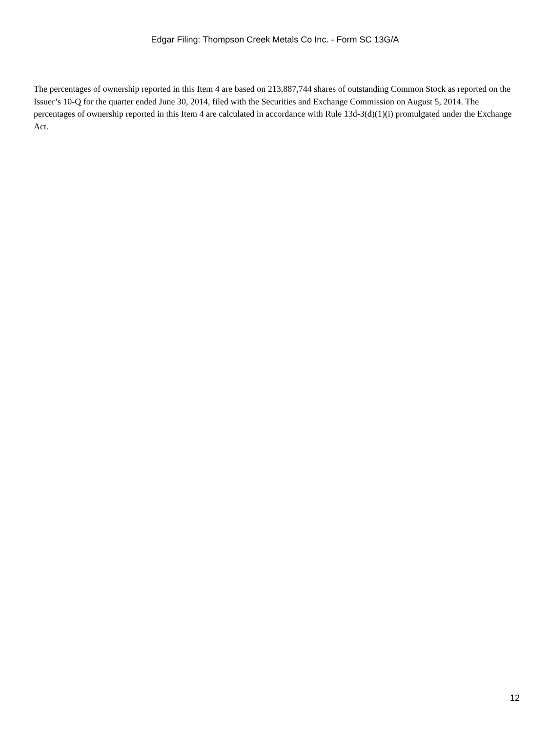Edgar Filing: Thompson Creek Metals Co Inc. - Form SC 13G/A
The percentages of ownership reported in this Item 4 are based on 213,887,744 shares of outstanding Common Stock as reported on the Issuer’s 10-Q for the quarter ended June 30, 2014, filed with the Securities and Exchange Commission on August 5, 2014. The percentages of ownership reported in this Item 4 are calculated in accordance with Rule 13d-3(d)(1)(i) promulgated under the Exchange Act.
12